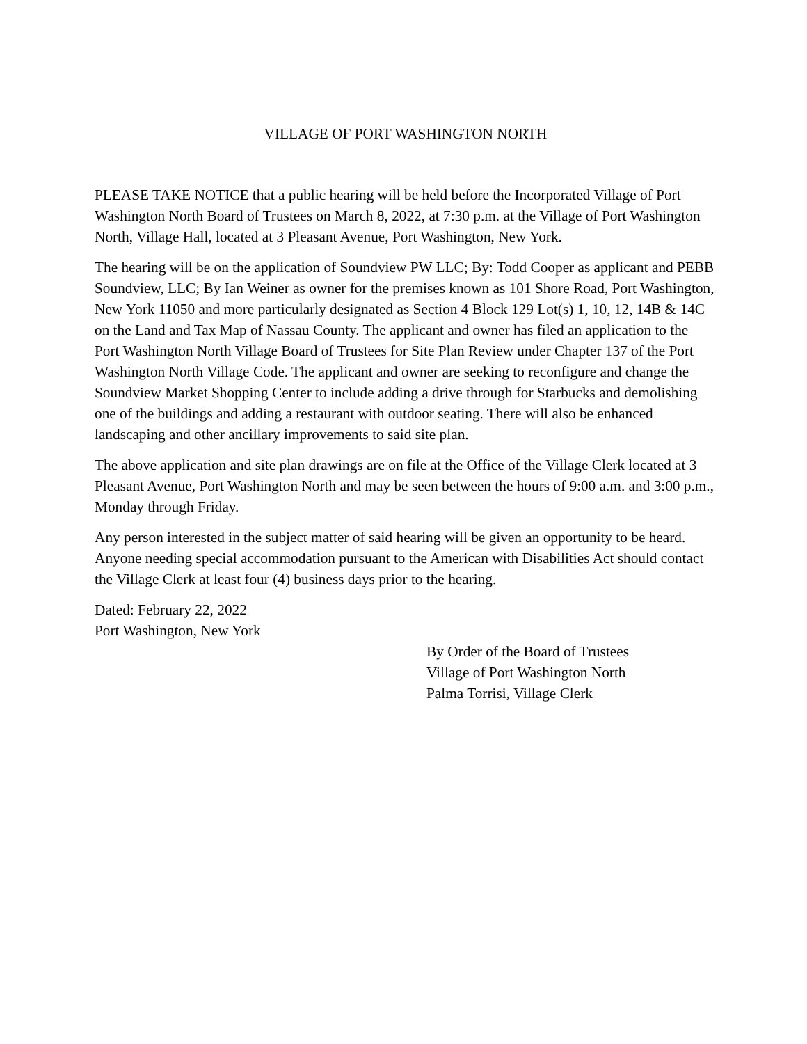VILLAGE OF PORT WASHINGTON NORTH
PLEASE TAKE NOTICE that a public hearing will be held before the Incorporated Village of Port Washington North Board of Trustees on March 8, 2022, at 7:30 p.m. at the Village of Port Washington North, Village Hall, located at 3 Pleasant Avenue, Port Washington, New York.
The hearing will be on the application of Soundview PW LLC; By: Todd Cooper as applicant and PEBB Soundview, LLC; By Ian Weiner as owner for the premises known as 101 Shore Road, Port Washington, New York 11050 and more particularly designated as Section 4 Block 129 Lot(s) 1, 10, 12, 14B & 14C on the Land and Tax Map of Nassau County. The applicant and owner has filed an application to the Port Washington North Village Board of Trustees for Site Plan Review under Chapter 137 of the Port Washington North Village Code. The applicant and owner are seeking to reconfigure and change the Soundview Market Shopping Center to include adding a drive through for Starbucks and demolishing one of the buildings and adding a restaurant with outdoor seating. There will also be enhanced landscaping and other ancillary improvements to said site plan.
The above application and site plan drawings are on file at the Office of the Village Clerk located at 3 Pleasant Avenue, Port Washington North and may be seen between the hours of 9:00 a.m. and 3:00 p.m., Monday through Friday.
Any person interested in the subject matter of said hearing will be given an opportunity to be heard. Anyone needing special accommodation pursuant to the American with Disabilities Act should contact the Village Clerk at least four (4) business days prior to the hearing.
Dated: February 22, 2022
Port Washington, New York
By Order of the Board of Trustees
Village of Port Washington North
Palma Torrisi, Village Clerk